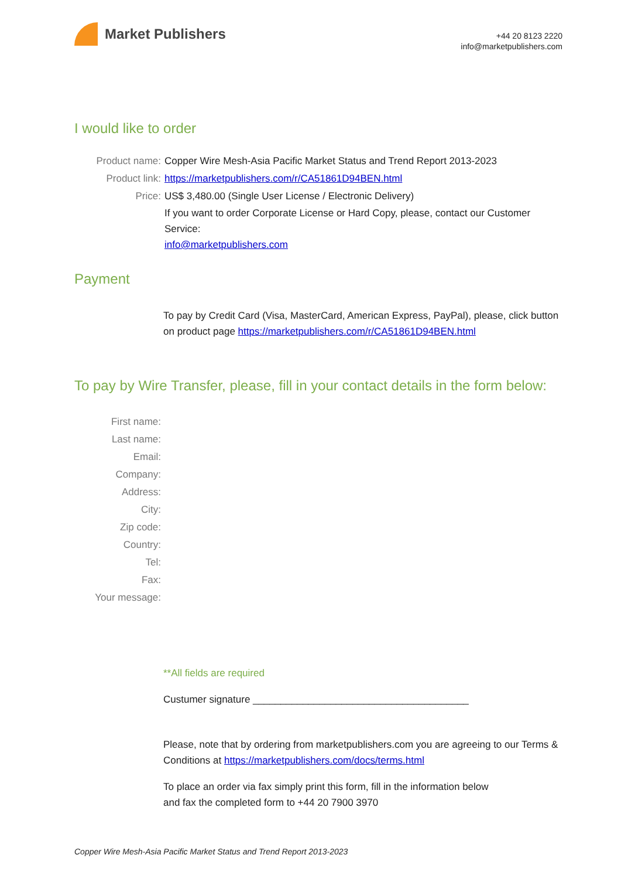Market Publishers
+44 20 8123 2220
info@marketpublishers.com
I would like to order
Product name: Copper Wire Mesh-Asia Pacific Market Status and Trend Report 2013-2023
Product link: https://marketpublishers.com/r/CA51861D94BEN.html
Price: US$ 3,480.00 (Single User License / Electronic Delivery)
If you want to order Corporate License or Hard Copy, please, contact our Customer Service:
info@marketpublishers.com
Payment
To pay by Credit Card (Visa, MasterCard, American Express, PayPal), please, click button on product page https://marketpublishers.com/r/CA51861D94BEN.html
To pay by Wire Transfer, please, fill in your contact details in the form below:
First name:
Last name:
Email:
Company:
Address:
City:
Zip code:
Country:
Tel:
Fax:
Your message:
**All fields are required
Custumer signature _______________________________________
Please, note that by ordering from marketpublishers.com you are agreeing to our Terms & Conditions at https://marketpublishers.com/docs/terms.html
To place an order via fax simply print this form, fill in the information below
and fax the completed form to +44 20 7900 3970
Copper Wire Mesh-Asia Pacific Market Status and Trend Report 2013-2023